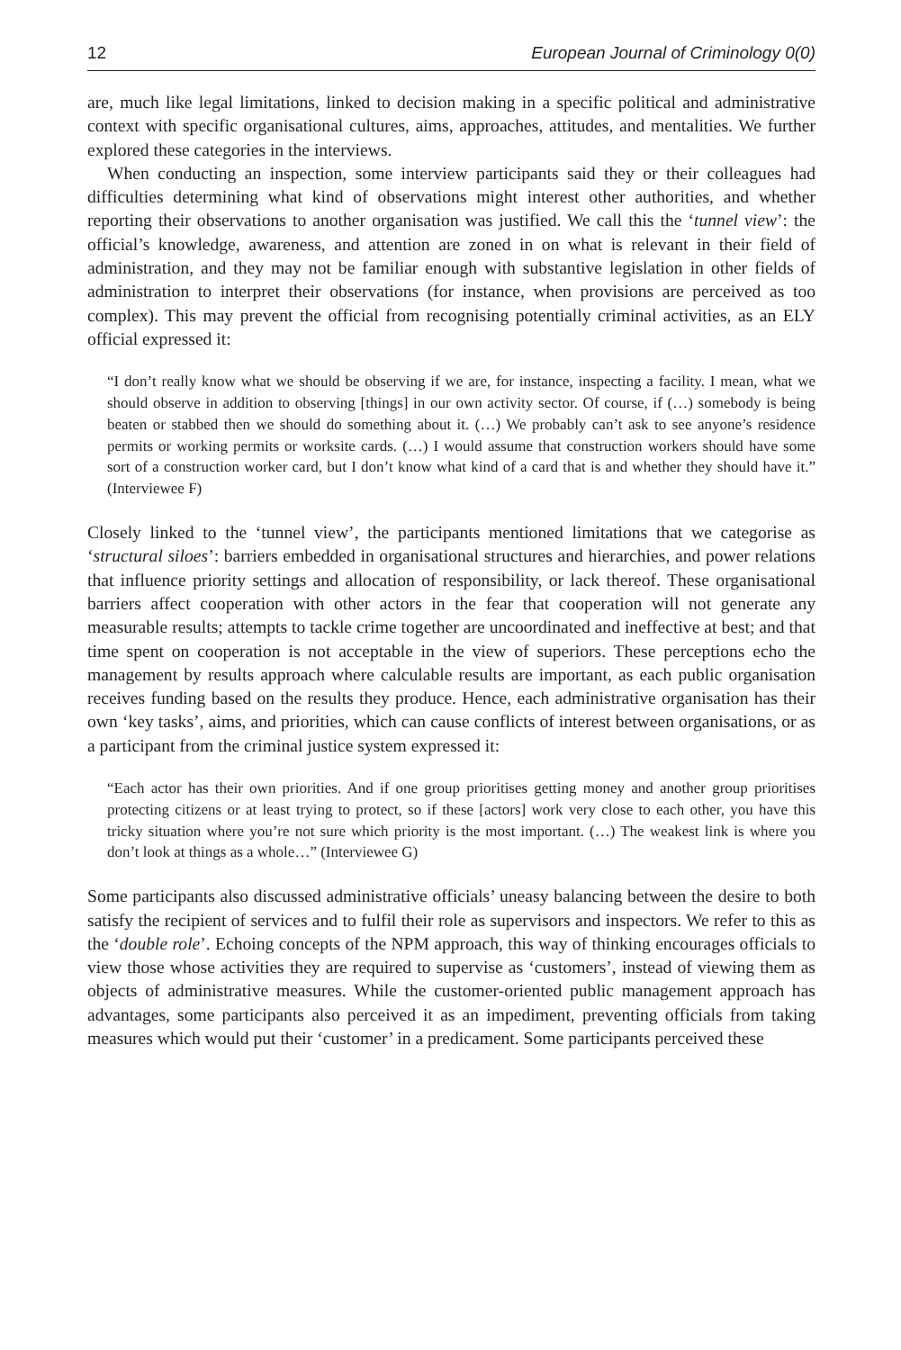12 European Journal of Criminology 0(0)
are, much like legal limitations, linked to decision making in a specific political and administrative context with specific organisational cultures, aims, approaches, attitudes, and mentalities. We further explored these categories in the interviews.
When conducting an inspection, some interview participants said they or their colleagues had difficulties determining what kind of observations might interest other authorities, and whether reporting their observations to another organisation was justified. We call this the ‘tunnel view’: the official’s knowledge, awareness, and attention are zoned in on what is relevant in their field of administration, and they may not be familiar enough with substantive legislation in other fields of administration to interpret their observations (for instance, when provisions are perceived as too complex). This may prevent the official from recognising potentially criminal activities, as an ELY official expressed it:
“I don’t really know what we should be observing if we are, for instance, inspecting a facility. I mean, what we should observe in addition to observing [things] in our own activity sector. Of course, if (…) somebody is being beaten or stabbed then we should do something about it. (…) We probably can’t ask to see anyone’s residence permits or working permits or worksite cards. (…) I would assume that construction workers should have some sort of a construction worker card, but I don’t know what kind of a card that is and whether they should have it.” (Interviewee F)
Closely linked to the ‘tunnel view’, the participants mentioned limitations that we categorise as ‘structural siloes’: barriers embedded in organisational structures and hierarchies, and power relations that influence priority settings and allocation of responsibility, or lack thereof. These organisational barriers affect cooperation with other actors in the fear that cooperation will not generate any measurable results; attempts to tackle crime together are uncoordinated and ineffective at best; and that time spent on cooperation is not acceptable in the view of superiors. These perceptions echo the management by results approach where calculable results are important, as each public organisation receives funding based on the results they produce. Hence, each administrative organisation has their own ‘key tasks’, aims, and priorities, which can cause conflicts of interest between organisations, or as a participant from the criminal justice system expressed it:
“Each actor has their own priorities. And if one group prioritises getting money and another group prioritises protecting citizens or at least trying to protect, so if these [actors] work very close to each other, you have this tricky situation where you’re not sure which priority is the most important. (…) The weakest link is where you don’t look at things as a whole…” (Interviewee G)
Some participants also discussed administrative officials’ uneasy balancing between the desire to both satisfy the recipient of services and to fulfil their role as supervisors and inspectors. We refer to this as the ‘double role’. Echoing concepts of the NPM approach, this way of thinking encourages officials to view those whose activities they are required to supervise as ‘customers’, instead of viewing them as objects of administrative measures. While the customer-oriented public management approach has advantages, some participants also perceived it as an impediment, preventing officials from taking measures which would put their ‘customer’ in a predicament. Some participants perceived these